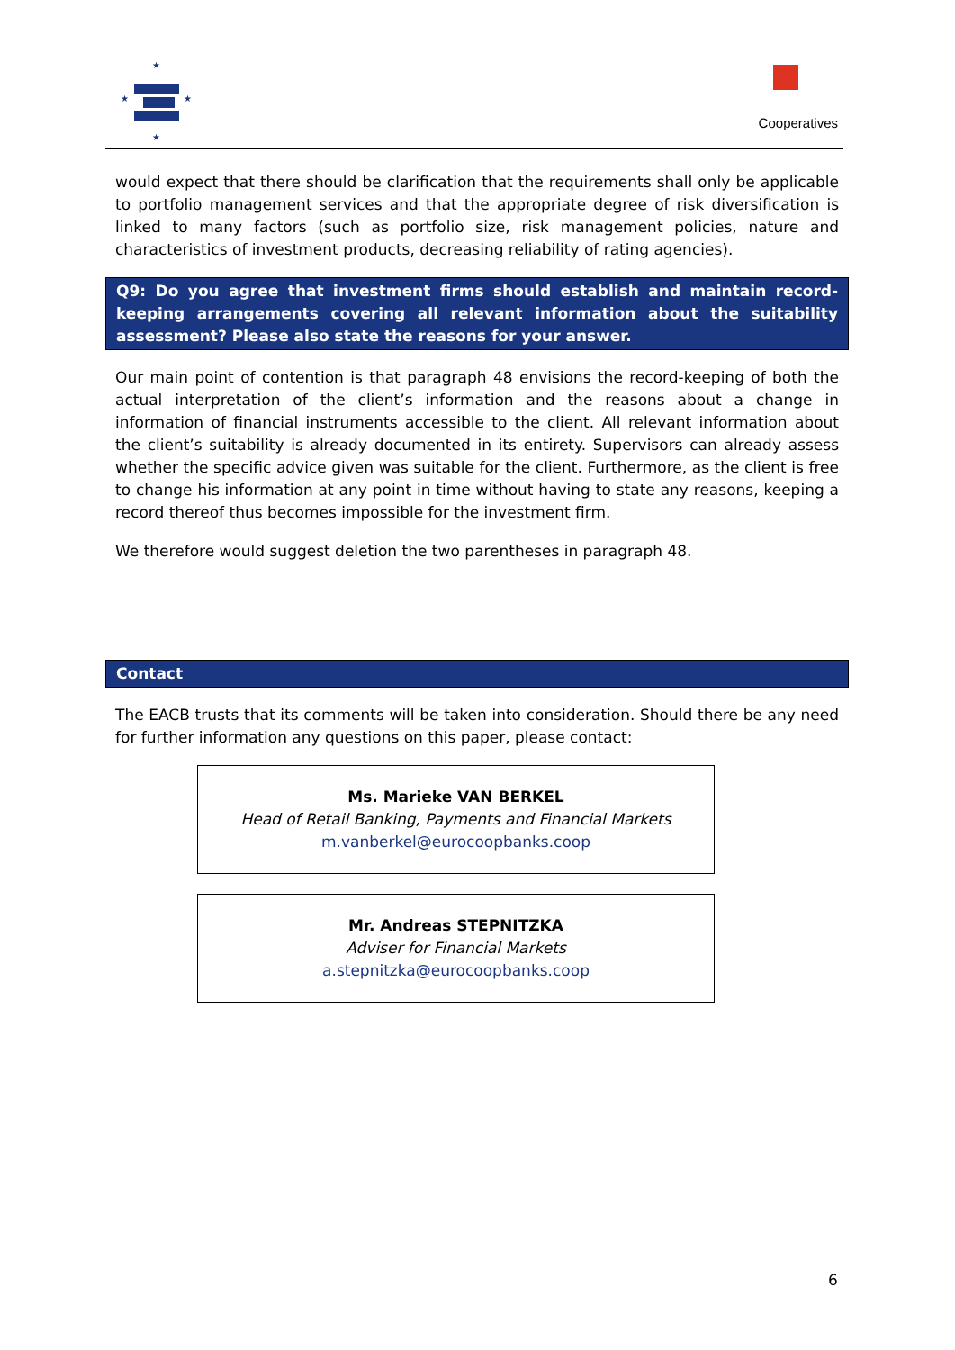★
★
★
★
Cooperatives
would expect that there should be clarification that the requirements shall only be applicable to portfolio management services and that the appropriate degree of risk diversification is linked to many factors (such as portfolio size, risk management policies, nature and characteristics of investment products, decreasing reliability of rating agencies).
Q9: Do you agree that investment firms should establish and maintain record-keeping arrangements covering all relevant information about the suitability assessment? Please also state the reasons for your answer.
Our main point of contention is that paragraph 48 envisions the record-keeping of both the actual interpretation of the client’s information and the reasons about a change in information of financial instruments accessible to the client. All relevant information about the client’s suitability is already documented in its entirety. Supervisors can already assess whether the specific advice given was suitable for the client. Furthermore, as the client is free to change his information at any point in time without having to state any reasons, keeping a record thereof thus becomes impossible for the investment firm.
We therefore would suggest deletion the two parentheses in paragraph 48.
Contact
The EACB trusts that its comments will be taken into consideration. Should there be any need for further information any questions on this paper, please contact:
Ms. Marieke VAN BERKEL
Head of Retail Banking, Payments and Financial Markets
m.vanberkel@eurocoopbanks.coop
Mr. Andreas STEPNITZKA
Adviser for Financial Markets
a.stepnitzka@eurocoopbanks.coop
6